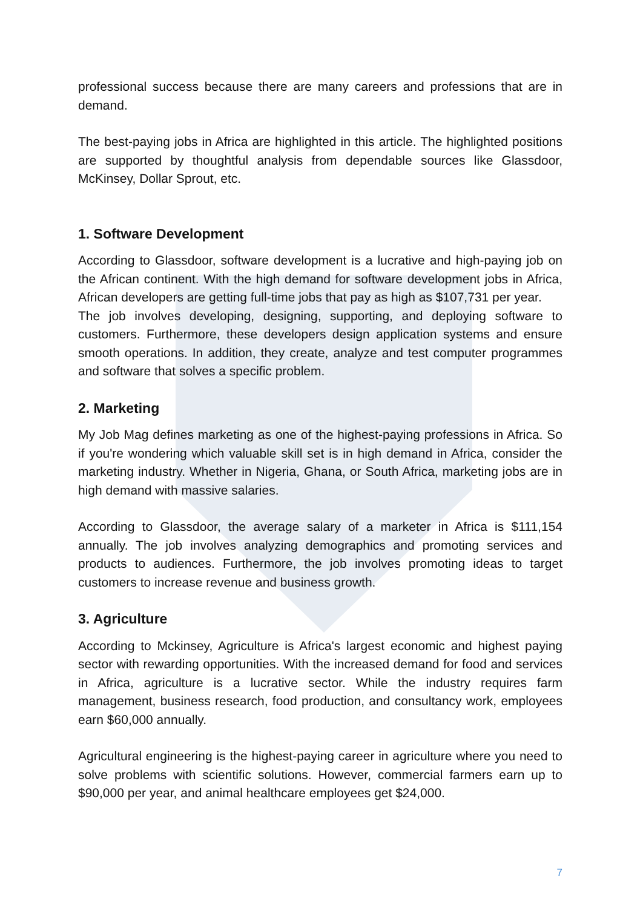professional success because there are many careers and professions that are in demand.
The best-paying jobs in Africa are highlighted in this article. The highlighted positions are supported by thoughtful analysis from dependable sources like Glassdoor, McKinsey, Dollar Sprout, etc.
1. Software Development
According to Glassdoor, software development is a lucrative and high-paying job on the African continent. With the high demand for software development jobs in Africa, African developers are getting full-time jobs that pay as high as $107,731 per year.
The job involves developing, designing, supporting, and deploying software to customers. Furthermore, these developers design application systems and ensure smooth operations. In addition, they create, analyze and test computer programmes and software that solves a specific problem.
2. Marketing
My Job Mag defines marketing as one of the highest-paying professions in Africa. So if you're wondering which valuable skill set is in high demand in Africa, consider the marketing industry. Whether in Nigeria, Ghana, or South Africa, marketing jobs are in high demand with massive salaries.
According to Glassdoor, the average salary of a marketer in Africa is $111,154 annually. The job involves analyzing demographics and promoting services and products to audiences. Furthermore, the job involves promoting ideas to target customers to increase revenue and business growth.
3. Agriculture
According to Mckinsey, Agriculture is Africa's largest economic and highest paying sector with rewarding opportunities. With the increased demand for food and services in Africa, agriculture is a lucrative sector. While the industry requires farm management, business research, food production, and consultancy work, employees earn $60,000 annually.
Agricultural engineering is the highest-paying career in agriculture where you need to solve problems with scientific solutions. However, commercial farmers earn up to $90,000 per year, and animal healthcare employees get $24,000.
7